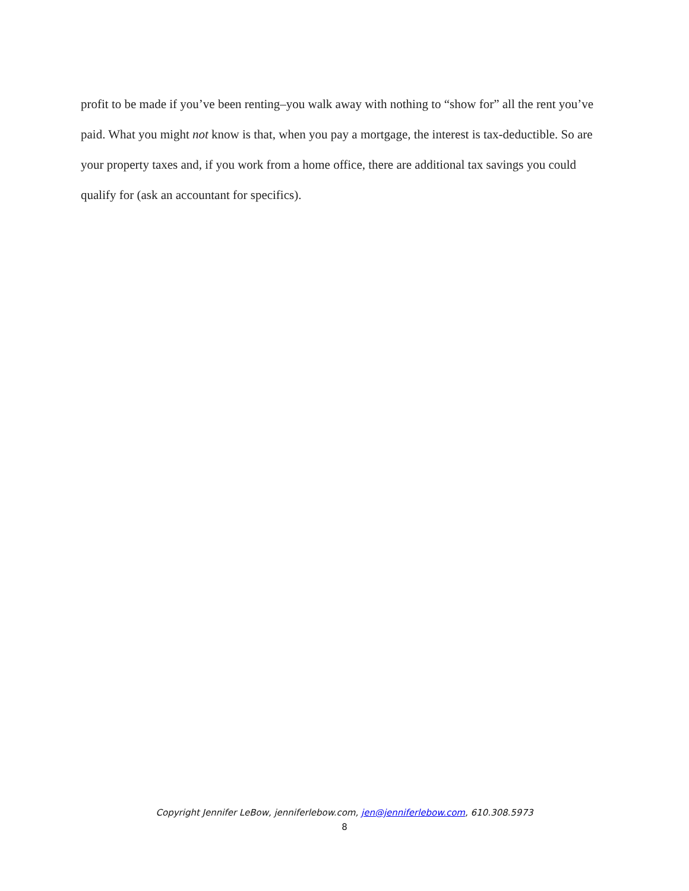profit to be made if you’ve been renting–you walk away with nothing to “show for” all the rent you’ve paid. What you might not know is that, when you pay a mortgage, the interest is tax-deductible. So are your property taxes and, if you work from a home office, there are additional tax savings you could qualify for (ask an accountant for specifics).
Copyright Jennifer LeBow, jenniferlebow.com, jen@jenniferlebow.com, 610.308.5973
8